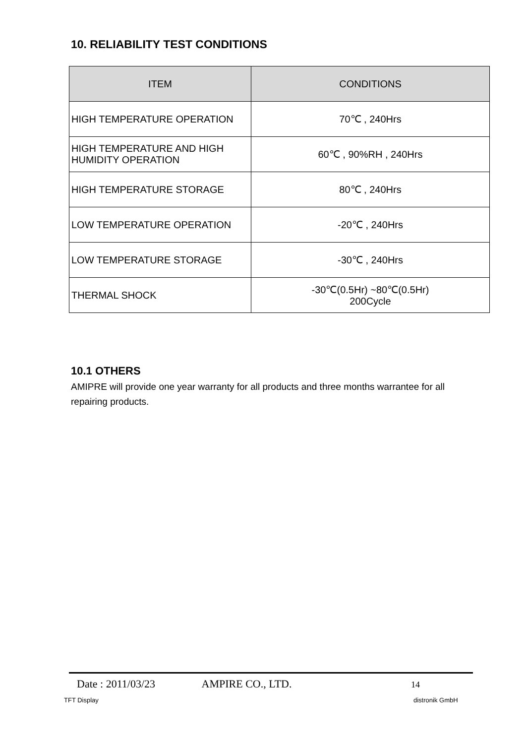10. RELIABILITY TEST CONDITIONS
| ITEM | CONDITIONS |
| --- | --- |
| HIGH TEMPERATURE OPERATION | 70℃ , 240Hrs |
| HIGH TEMPERATURE AND HIGH HUMIDITY OPERATION | 60℃ , 90%RH , 240Hrs |
| HIGH TEMPERATURE STORAGE | 80℃ , 240Hrs |
| LOW TEMPERATURE OPERATION | -20℃ , 240Hrs |
| LOW TEMPERATURE STORAGE | -30℃ , 240Hrs |
| THERMAL SHOCK | -30℃(0.5Hr) ~80℃(0.5Hr) 200Cycle |
10.1 OTHERS
AMIPRE will provide one year warranty for all products and three months warrantee for all repairing products.
Date : 2011/03/23 AMPIRE CO., LTD. 14
TFT Display distronik GmbH